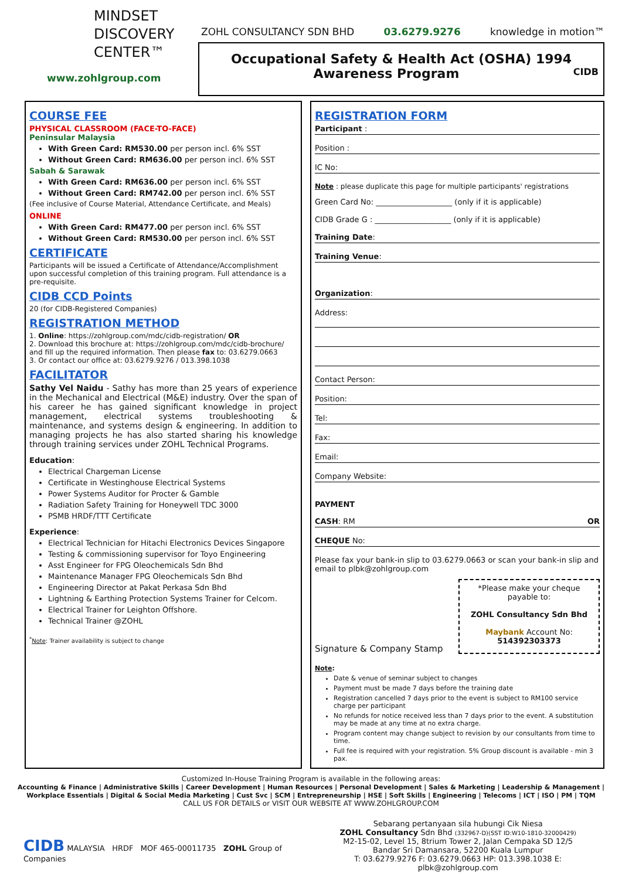MINDSET
DISCOVERY
CENTER™
www.zohlgroup.com
ZOHL CONSULTANCY SDN BHD 03.6279.9276 knowledge in motion™
Occupational Safety & Health Act (OSHA) 1994
Awareness Program CIDB
COURSE FEE
PHYSICAL CLASSROOM (FACE-TO-FACE)
Peninsular Malaysia
With Green Card: RM530.00 per person incl. 6% SST
Without Green Card: RM636.00 per person incl. 6% SST
Sabah & Sarawak
With Green Card: RM636.00 per person incl. 6% SST
Without Green Card: RM742.00 per person incl. 6% SST
(Fee inclusive of Course Material, Attendance Certificate, and Meals)
ONLINE
With Green Card: RM477.00 per person incl. 6% SST
Without Green Card: RM530.00 per person incl. 6% SST
CERTIFICATE
Participants will be issued a Certificate of Attendance/Accomplishment upon successful completion of this training program. Full attendance is a pre-requisite.
CIDB CCD Points
20 (for CIDB-Registered Companies)
REGISTRATION METHOD
1. Online: https://zohlgroup.com/mdc/cidb-registration/ OR
2. Download this brochure at: https://zohlgroup.com/mdc/cidb-brochure/ and fill up the required information. Then please fax to: 03.6279.0663
3. Or contact our office at: 03.6279.9276 / 013.398.1038
FACILITATOR
Sathy Vel Naidu - Sathy has more than 25 years of experience in the Mechanical and Electrical (M&E) industry. Over the span of his career he has gained significant knowledge in project management, electrical systems troubleshooting & maintenance, and systems design & engineering. In addition to managing projects he has also started sharing his knowledge through training services under ZOHL Technical Programs.
Education:
Electrical Chargeman License
Certificate in Westinghouse Electrical Systems
Power Systems Auditor for Procter & Gamble
Radiation Safety Training for Honeywell TDC 3000
PSMB HRDF/TTT Certificate
Experience:
Electrical Technician for Hitachi Electronics Devices Singapore
Testing & commissioning supervisor for Toyo Engineering
Asst Engineer for FPG Oleochemicals Sdn Bhd
Maintenance Manager FPG Oleochemicals Sdn Bhd
Engineering Director at Pakat Perkasa Sdn Bhd
Lightning & Earthing Protection Systems Trainer for Celcom.
Electrical Trainer for Leighton Offshore.
Technical Trainer @ZOHL
<sup>*</sup> Note: Trainer availability is subject to change
REGISTRATION FORM
Participant :
Position :
IC No:
Note : please duplicate this page for multiple participants' registrations
Green Card No: ____________________ (only if it is applicable)
CIDB Grade G : ____________________ (only if it is applicable)
Training Date:
Training Venue:
Organization:
Address:
Contact Person:
Position:
Tel:
Fax:
Email:
Company Website:
PAYMENT
CASH: RM OR
CHEQUE No:
Please fax your bank-in slip to 03.6279.0663 or scan your bank-in slip and email to plbk@zohlgroup.com
Signature & Company Stamp
*Please make your cheque payable to:
ZOHL Consultancy Sdn Bhd
Maybank Account No: 514392303373
Note:
Date & venue of seminar subject to changes
Payment must be made 7 days before the training date
Registration cancelled 7 days prior to the event is subject to RM100 service charge per participant
No refunds for notice received less than 7 days prior to the event. A substitution may be made at any time at no extra charge.
Program content may change subject to revision by our consultants from time to time.
Full fee is required with your registration. 5% Group discount is available - min 3 pax.
Customized In-House Training Program is available in the following areas:
Accounting & Finance | Administrative Skills | Career Development | Human Resources | Personal Development | Sales & Marketing | Leadership & Management | Workplace Essentials | Digital & Social Media Marketing | Cust Svc | SCM | Entrepreneurship | HSE | Soft Skills | Engineering | Telecoms | ICT | ISO | PM | TQM
CALL US FOR DETAILS or VISIT OUR WEBSITE AT WWW.ZOHLGROUP.COM
CIDB MALAYSIA HRDF MOF 465-00011735 ZOHL Group of Companies
Sebarang pertanyaan sila hubungi Cik Niesa
ZOHL Consultancy Sdn Bhd (332967-D)(SST ID:W10-1810-32000429)
M2-15-02, Level 15, 8trium Tower 2, Jalan Cempaka SD 12/5
Bandar Sri Damansara, 52200 Kuala Lumpur
T: 03.6279.9276 F: 03.6279.0663 HP: 013.398.1038 E: plbk@zohlgroup.com